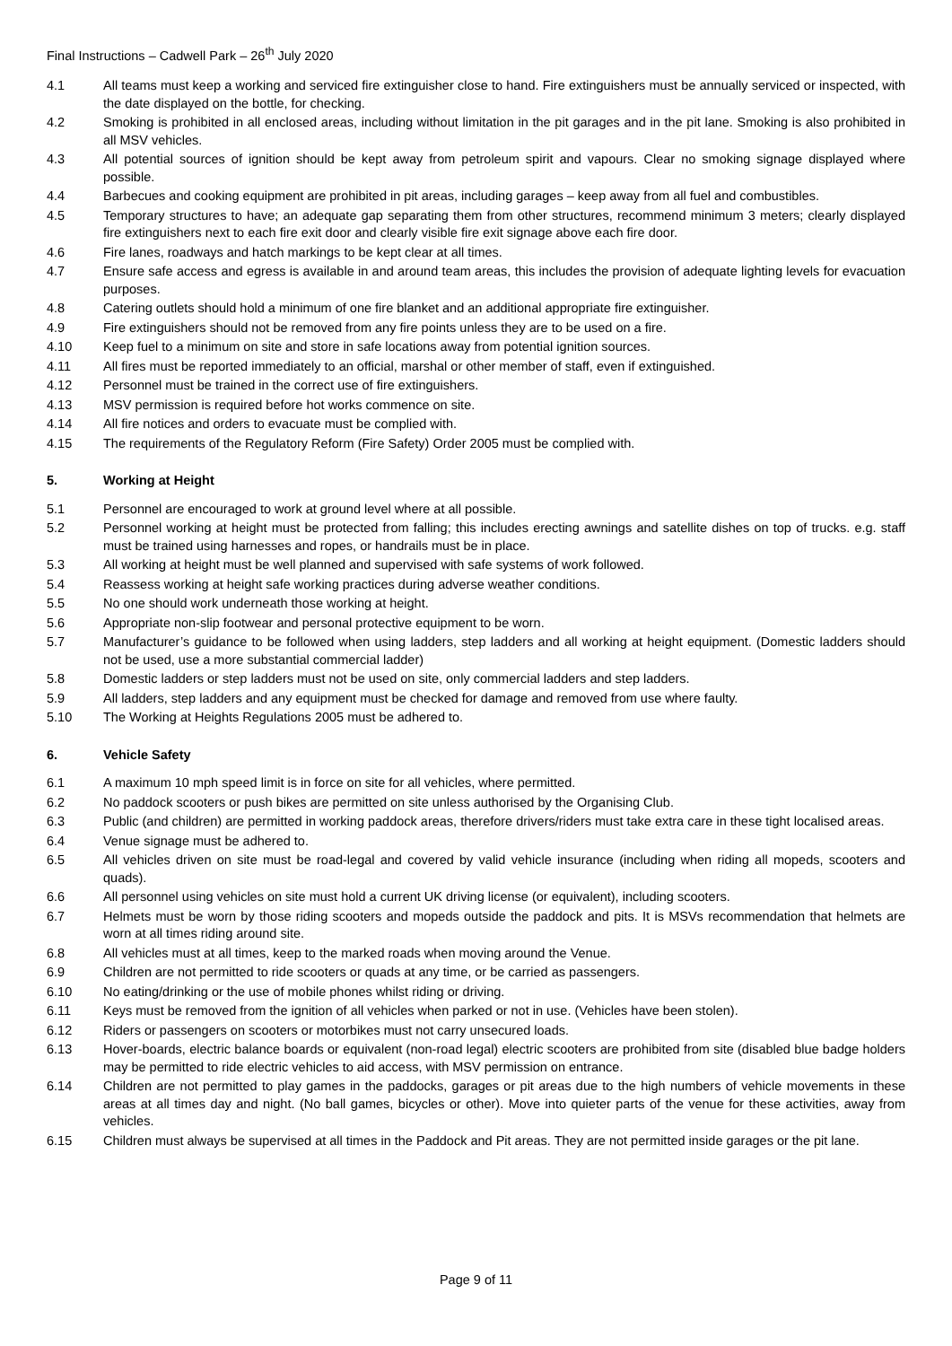Final Instructions – Cadwell Park – 26<sup>th</sup> July 2020
4.1 All teams must keep a working and serviced fire extinguisher close to hand. Fire extinguishers must be annually serviced or inspected, with the date displayed on the bottle, for checking.
4.2 Smoking is prohibited in all enclosed areas, including without limitation in the pit garages and in the pit lane. Smoking is also prohibited in all MSV vehicles.
4.3 All potential sources of ignition should be kept away from petroleum spirit and vapours. Clear no smoking signage displayed where possible.
4.4 Barbecues and cooking equipment are prohibited in pit areas, including garages – keep away from all fuel and combustibles.
4.5 Temporary structures to have; an adequate gap separating them from other structures, recommend minimum 3 meters; clearly displayed fire extinguishers next to each fire exit door and clearly visible fire exit signage above each fire door.
4.6 Fire lanes, roadways and hatch markings to be kept clear at all times.
4.7 Ensure safe access and egress is available in and around team areas, this includes the provision of adequate lighting levels for evacuation purposes.
4.8 Catering outlets should hold a minimum of one fire blanket and an additional appropriate fire extinguisher.
4.9 Fire extinguishers should not be removed from any fire points unless they are to be used on a fire.
4.10 Keep fuel to a minimum on site and store in safe locations away from potential ignition sources.
4.11 All fires must be reported immediately to an official, marshal or other member of staff, even if extinguished.
4.12 Personnel must be trained in the correct use of fire extinguishers.
4.13 MSV permission is required before hot works commence on site.
4.14 All fire notices and orders to evacuate must be complied with.
4.15 The requirements of the Regulatory Reform (Fire Safety) Order 2005 must be complied with.
5. Working at Height
5.1 Personnel are encouraged to work at ground level where at all possible.
5.2 Personnel working at height must be protected from falling; this includes erecting awnings and satellite dishes on top of trucks. e.g. staff must be trained using harnesses and ropes, or handrails must be in place.
5.3 All working at height must be well planned and supervised with safe systems of work followed.
5.4 Reassess working at height safe working practices during adverse weather conditions.
5.5 No one should work underneath those working at height.
5.6 Appropriate non-slip footwear and personal protective equipment to be worn.
5.7 Manufacturer’s guidance to be followed when using ladders, step ladders and all working at height equipment. (Domestic ladders should not be used, use a more substantial commercial ladder)
5.8 Domestic ladders or step ladders must not be used on site, only commercial ladders and step ladders.
5.9 All ladders, step ladders and any equipment must be checked for damage and removed from use where faulty.
5.10 The Working at Heights Regulations 2005 must be adhered to.
6. Vehicle Safety
6.1 A maximum 10 mph speed limit is in force on site for all vehicles, where permitted.
6.2 No paddock scooters or push bikes are permitted on site unless authorised by the Organising Club.
6.3 Public (and children) are permitted in working paddock areas, therefore drivers/riders must take extra care in these tight localised areas.
6.4 Venue signage must be adhered to.
6.5 All vehicles driven on site must be road-legal and covered by valid vehicle insurance (including when riding all mopeds, scooters and quads).
6.6 All personnel using vehicles on site must hold a current UK driving license (or equivalent), including scooters.
6.7 Helmets must be worn by those riding scooters and mopeds outside the paddock and pits. It is MSVs recommendation that helmets are worn at all times riding around site.
6.8 All vehicles must at all times, keep to the marked roads when moving around the Venue.
6.9 Children are not permitted to ride scooters or quads at any time, or be carried as passengers.
6.10 No eating/drinking or the use of mobile phones whilst riding or driving.
6.11 Keys must be removed from the ignition of all vehicles when parked or not in use. (Vehicles have been stolen).
6.12 Riders or passengers on scooters or motorbikes must not carry unsecured loads.
6.13 Hover-boards, electric balance boards or equivalent (non-road legal) electric scooters are prohibited from site (disabled blue badge holders may be permitted to ride electric vehicles to aid access, with MSV permission on entrance.
6.14 Children are not permitted to play games in the paddocks, garages or pit areas due to the high numbers of vehicle movements in these areas at all times day and night. (No ball games, bicycles or other). Move into quieter parts of the venue for these activities, away from vehicles.
6.15 Children must always be supervised at all times in the Paddock and Pit areas. They are not permitted inside garages or the pit lane.
Page 9 of 11